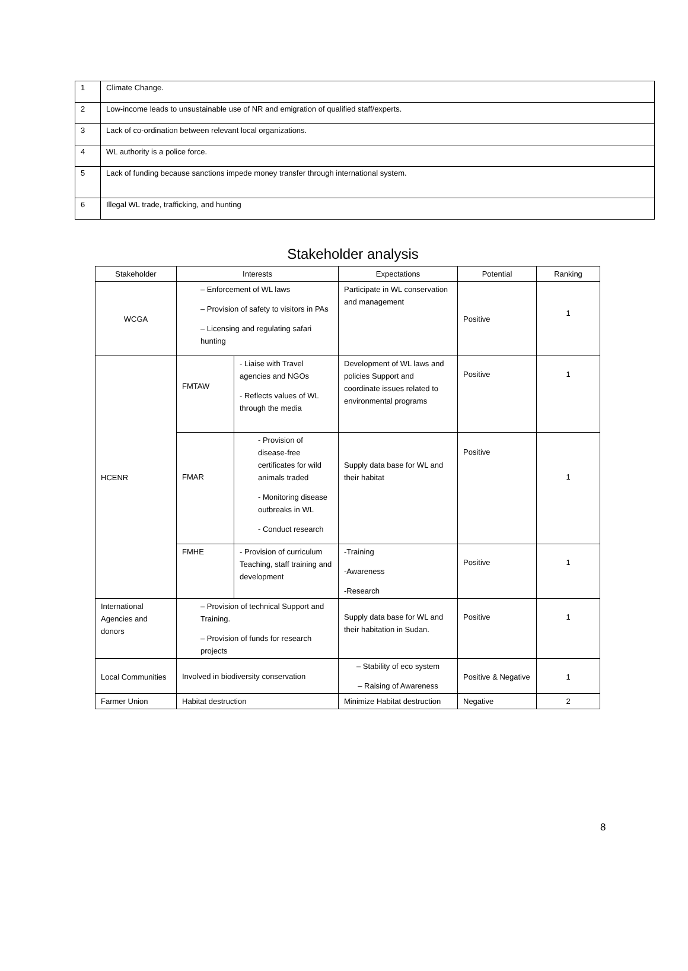| 1 | Climate Change. |
| 2 | Low-income leads to unsustainable use of NR and emigration of qualified staff/experts. |
| 3 | Lack of co-ordination between relevant local organizations. |
| 4 | WL authority is a police force. |
| 5 | Lack of funding because sanctions impede money transfer through international system. |
| 6 | Illegal WL trade, trafficking, and hunting |
Stakeholder analysis
| Stakeholder | Interests | | Expectations | Potential | Ranking |
| --- | --- | --- | --- | --- | --- |
| WCGA | – Enforcement of WL laws – Provision of safety to visitors in PAs – Licensing and regulating safari hunting | | Participate in WL conservation and management | Positive | 1 |
| HCENR | FMTAW | - Liaise with Travel agencies and NGOs - Reflects values of WL through the media | Development of WL laws and policies Support and coordinate issues related to environmental programs | Positive | 1 |
| | FMAR | - Provision of disease-free certificates for wild animals traded - Monitoring disease outbreaks in WL - Conduct research | Supply data base for WL and their habitat | Positive | 1 |
| | FMHE | - Provision of curriculum Teaching, staff training and development | -Training -Awareness -Research | Positive | 1 |
| International Agencies and donors | – Provision of technical Support and Training. – Provision of funds for research projects | | Supply data base for WL and their habitation in Sudan. | Positive | 1 |
| Local Communities | Involved in biodiversity conservation | | – Stability of eco system – Raising of Awareness | Positive & Negative | 1 |
| Farmer Union | Habitat destruction | | Minimize Habitat destruction | Negative | 2 |
8